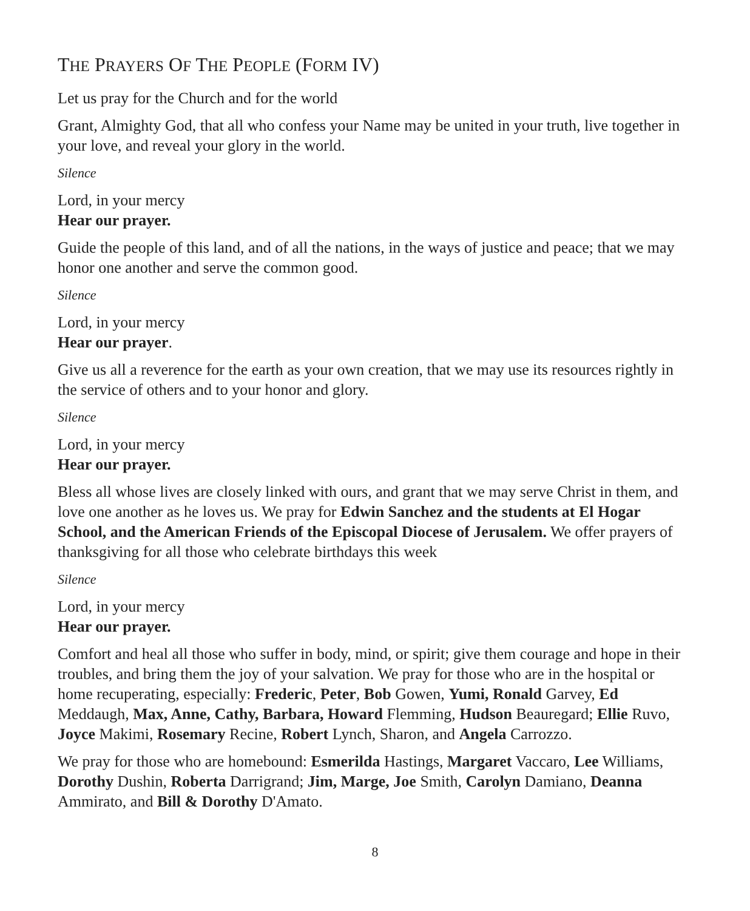THE PRAYERS OF THE PEOPLE (FORM IV)
Let us pray for the Church and for the world
Grant, Almighty God, that all who confess your Name may be united in your truth, live together in your love, and reveal your glory in the world.
Silence
Lord, in your mercy
Hear our prayer.
Guide the people of this land, and of all the nations, in the ways of justice and peace; that we may honor one another and serve the common good.
Silence
Lord, in your mercy
Hear our prayer.
Give us all a reverence for the earth as your own creation, that we may use its resources rightly in the service of others and to your honor and glory.
Silence
Lord, in your mercy
Hear our prayer.
Bless all whose lives are closely linked with ours, and grant that we may serve Christ in them, and love one another as he loves us. We pray for Edwin Sanchez and the students at El Hogar School, and the American Friends of the Episcopal Diocese of Jerusalem. We offer prayers of thanksgiving for all those who celebrate birthdays this week
Silence
Lord, in your mercy
Hear our prayer.
Comfort and heal all those who suffer in body, mind, or spirit; give them courage and hope in their troubles, and bring them the joy of your salvation. We pray for those who are in the hospital or home recuperating, especially: Frederic, Peter, Bob Gowen, Yumi, Ronald Garvey, Ed Meddaugh, Max, Anne, Cathy, Barbara, Howard Flemming, Hudson Beauregard; Ellie Ruvo, Joyce Makimi, Rosemary Recine, Robert Lynch, Sharon, and Angela Carrozzo.
We pray for those who are homebound: Esmerilda Hastings, Margaret Vaccaro, Lee Williams, Dorothy Dushin, Roberta Darrigrand; Jim, Marge, Joe Smith, Carolyn Damiano, Deanna Ammirato, and Bill & Dorothy D'Amato.
8